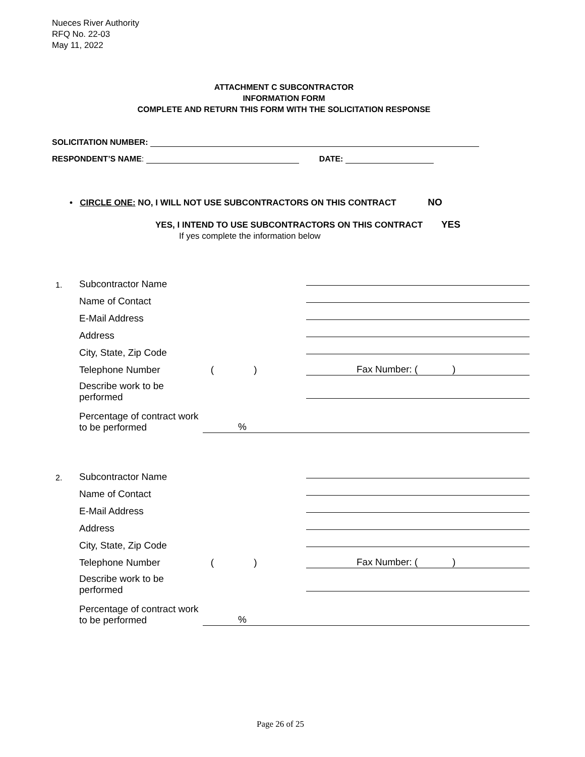Nueces River Authority
RFQ No. 22-03
May 11, 2022
ATTACHMENT C SUBCONTRACTOR
INFORMATION FORM
COMPLETE AND RETURN THIS FORM WITH THE SOLICITATION RESPONSE
SOLICITATION NUMBER:
RESPONDENT’S NAME: DATE:
• CIRCLE ONE: NO, I WILL NOT USE SUBCONTRACTORS ON THIS CONTRACT NO
YES, I INTEND TO USE SUBCONTRACTORS ON THIS CONTRACT YES
If yes complete the information below
1. Subcontractor Name
Name of Contact
E-Mail Address
Address
City, State, Zip Code
Telephone Number ( ) Fax Number: ( )
Describe work to be performed
Percentage of contract work to be performed%
2. Subcontractor Name
Name of Contact
E-Mail Address
Address
City, State, Zip Code
Telephone Number ( ) Fax Number: ( )
Describe work to be performed
Percentage of contract work to be performed%
Page 26 of 25